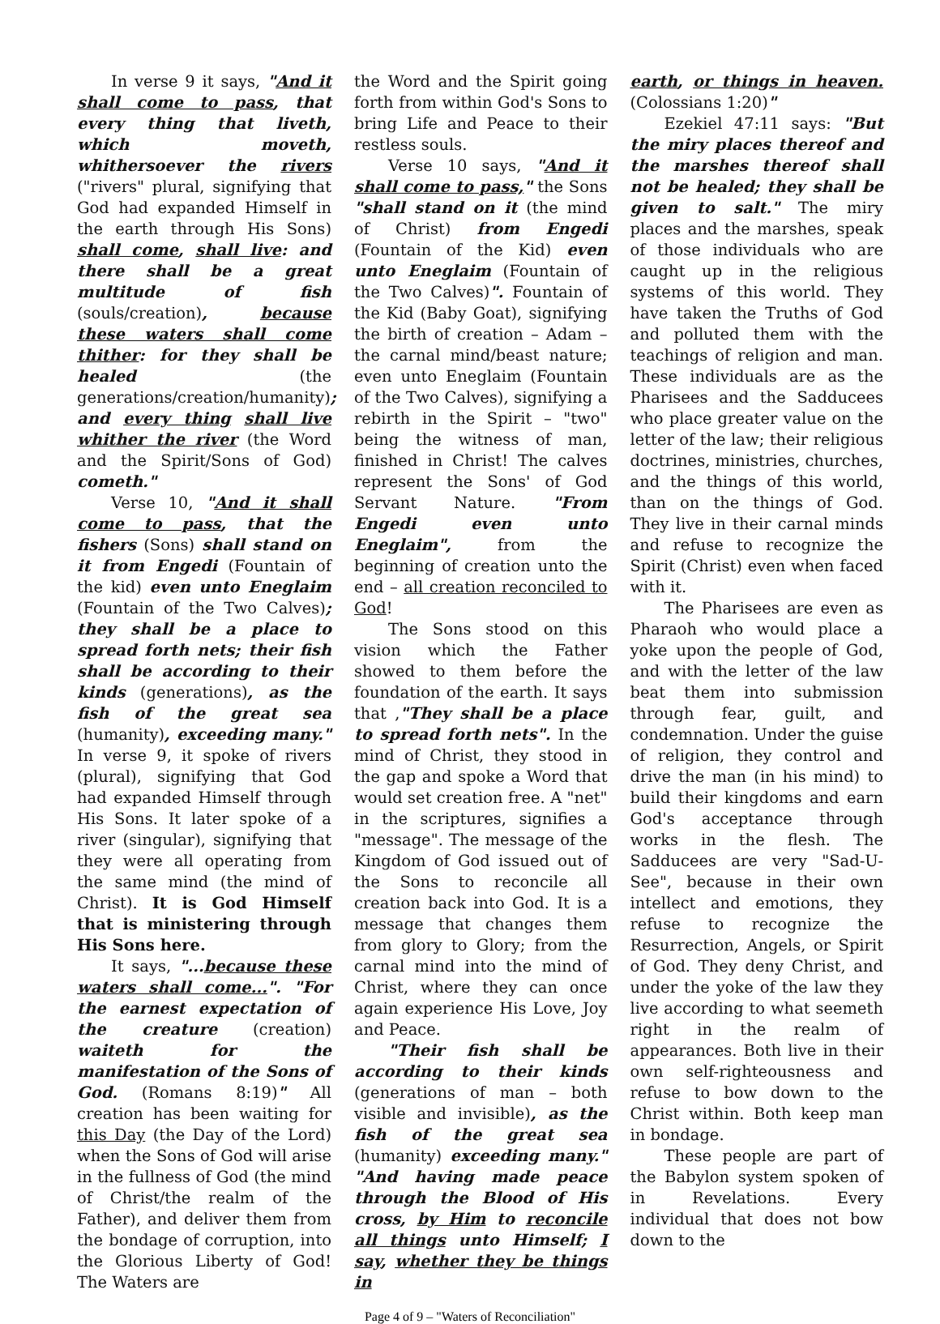In verse 9 it says, "And it shall come to pass, that every thing that liveth, which moveth, whithersoever the rivers ("rivers" plural, signifying that God had expanded Himself in the earth through His Sons) shall come, shall live: and there shall be a great multitude of fish (souls/creation), because these waters shall come thither: for they shall be healed (the generations/creation/humanity);
and every thing shall live whither the river (the Word and the Spirit/Sons of God) cometh."
Verse 10, "And it shall come to pass, that the fishers (Sons) shall stand on it from Engedi (Fountain of the kid) even unto Eneglaim (Fountain of the Two Calves); they shall be a place to spread forth nets; their fish shall be according to their kinds (generations), as the fish of the great sea (humanity), exceeding many." In verse 9, it spoke of rivers (plural), signifying that God had expanded Himself through His Sons. It later spoke of a river (singular), signifying that they were all operating from the same mind (the mind of Christ). It is God Himself that is ministering through His Sons here.
It says, "...because these waters shall come...". "For the earnest expectation of the creature (creation) waiteth for the manifestation of the Sons of God. (Romans 8:19)" All creation has been waiting for this Day (the Day of the Lord) when the Sons of God will arise in the fullness of God (the mind of Christ/the realm of the Father), and deliver them from the bondage of corruption, into the Glorious Liberty of God! The Waters are
the Word and the Spirit going forth from within God's Sons to bring Life and Peace to their restless souls.
Verse 10 says, "And it shall come to pass," the Sons "shall stand on it (the mind of Christ) from Engedi (Fountain of the Kid) even unto Eneglaim (Fountain of the Two Calves)". Fountain of the Kid (Baby Goat), signifying the birth of creation – Adam – the carnal mind/beast nature; even unto Eneglaim (Fountain of the Two Calves), signifying a rebirth in the Spirit – "two" being the witness of man, finished in Christ! The calves represent the Sons' of God Servant Nature. "From Engedi even unto Eneglaim", from the beginning of creation unto the end – all creation reconciled to God!
The Sons stood on this vision which the Father showed to them before the foundation of the earth. It says that ,"They shall be a place to spread forth nets". In the mind of Christ, they stood in the gap and spoke a Word that would set creation free. A "net" in the scriptures, signifies a "message". The message of the Kingdom of God issued out of the Sons to reconcile all creation back into God. It is a message that changes them from glory to Glory; from the carnal mind into the mind of Christ, where they can once again experience His Love, Joy and Peace.
"Their fish shall be according to their kinds (generations of man – both visible and invisible), as the fish of the great sea (humanity) exceeding many." "And having made peace through the Blood of His cross, by Him to reconcile all things unto Himself; I say, whether they be things in
earth, or things in heaven. (Colossians 1:20)"
Ezekiel 47:11 says: "But the miry places thereof and the marshes thereof shall not be healed; they shall be given to salt." The miry places and the marshes, speak of those individuals who are caught up in the religious systems of this world. They have taken the Truths of God and polluted them with the teachings of religion and man. These individuals are as the Pharisees and the Sadducees who place greater value on the letter of the law; their religious doctrines, ministries, churches, and the things of this world, than on the things of God. They live in their carnal minds and refuse to recognize the Spirit (Christ) even when faced with it.
The Pharisees are even as Pharaoh who would place a yoke upon the people of God, and with the letter of the law beat them into submission through fear, guilt, and condemnation. Under the guise of religion, they control and drive the man (in his mind) to build their kingdoms and earn God's acceptance through works in the flesh. The Sadducees are very "Sad-U-See", because in their own intellect and emotions, they refuse to recognize the Resurrection, Angels, or Spirit of God. They deny Christ, and under the yoke of the law they live according to what seemeth right in the realm of appearances. Both live in their own self-righteousness and refuse to bow down to the Christ within. Both keep man in bondage.
These people are part of the Babylon system spoken of in Revelations. Every individual that does not bow down to the
Page 4 of 9 – "Waters of Reconciliation"